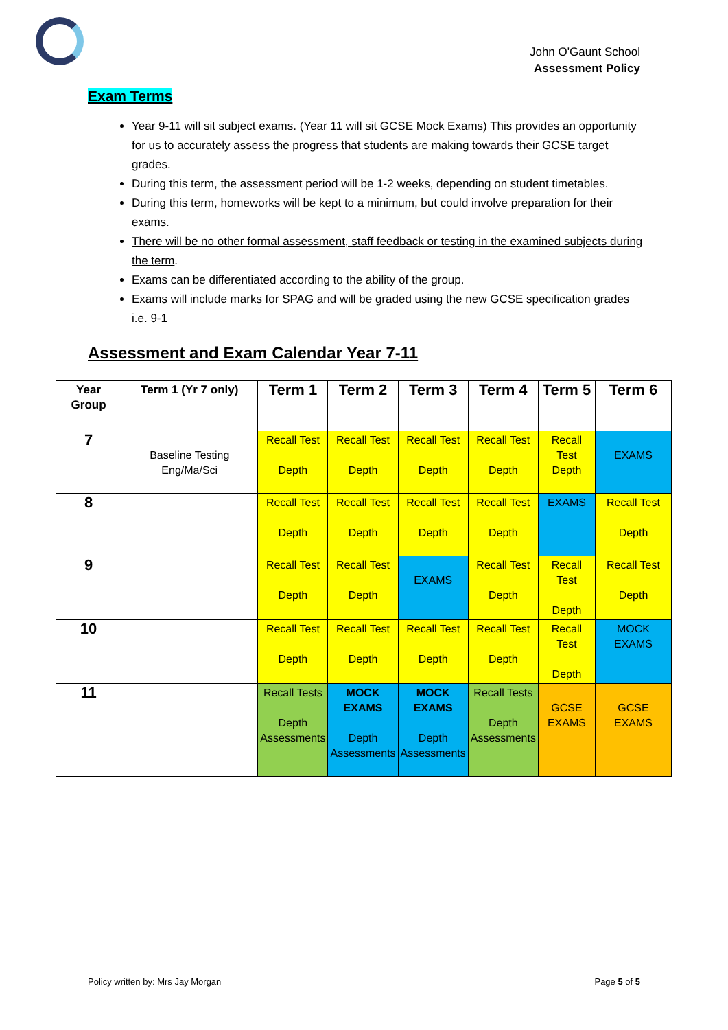John O'Gaunt School
Assessment Policy
Exam Terms
Year 9-11 will sit subject exams. (Year 11 will sit GCSE Mock Exams) This provides an opportunity for us to accurately assess the progress that students are making towards their GCSE target grades.
During this term, the assessment period will be 1-2 weeks, depending on student timetables.
During this term, homeworks will be kept to a minimum, but could involve preparation for their exams.
There will be no other formal assessment, staff feedback or testing in the examined subjects during the term.
Exams can be differentiated according to the ability of the group.
Exams will include marks for SPAG and will be graded using the new GCSE specification grades i.e. 9-1
Assessment and Exam Calendar Year 7-11
| Year Group | Term 1 (Yr 7 only) | Term 1 | Term 2 | Term 3 | Term 4 | Term 5 | Term 6 |
| --- | --- | --- | --- | --- | --- | --- | --- |
| 7 | Baseline Testing Eng/Ma/Sci | Recall Test Depth | Recall Test Depth | Recall Test Depth | Recall Test Depth | Recall Test Depth | EXAMS |
| 8 | | Recall Test Depth | Recall Test Depth | Recall Test Depth | Recall Test Depth | EXAMS | Recall Test Depth |
| 9 | | Recall Test Depth | Recall Test Depth | EXAMS | Recall Test Depth | Recall Test Depth | Recall Test Depth |
| 10 | | Recall Test Depth | Recall Test Depth | Recall Test Depth | Recall Test Depth | Recall Test Depth | MOCK EXAMS |
| 11 | | Recall Tests Depth Assessments | MOCK EXAMS Depth Assessments | MOCK EXAMS Depth Assessments | Recall Tests Depth Assessments | GCSE EXAMS | GCSE EXAMS |
Policy written by: Mrs Jay Morgan Page 5 of 5